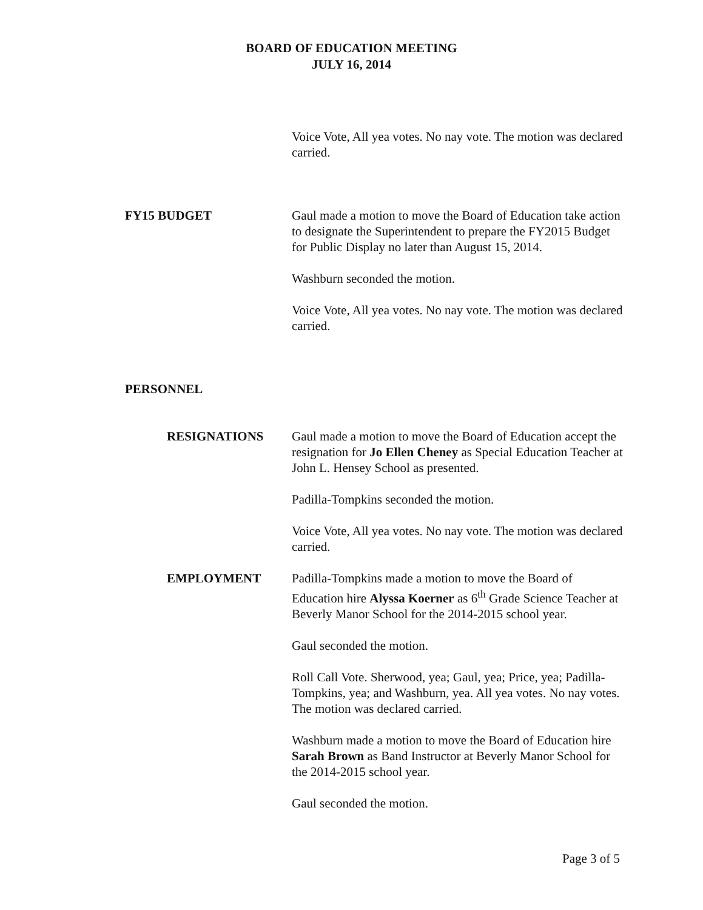BOARD OF EDUCATION MEETING
JULY 16, 2014
Voice Vote, All yea votes. No nay vote. The motion was declared carried.
FY15 BUDGET Gaul made a motion to move the Board of Education take action to designate the Superintendent to prepare the FY2015 Budget for Public Display no later than August 15, 2014.
Washburn seconded the motion.
Voice Vote, All yea votes. No nay vote. The motion was declared carried.
PERSONNEL
RESIGNATIONS Gaul made a motion to move the Board of Education accept the resignation for Jo Ellen Cheney as Special Education Teacher at John L. Hensey School as presented.
Padilla-Tompkins seconded the motion.
Voice Vote, All yea votes. No nay vote. The motion was declared carried.
EMPLOYMENT Padilla-Tompkins made a motion to move the Board of Education hire Alyssa Koerner as 6<sup>th</sup> Grade Science Teacher at Beverly Manor School for the 2014-2015 school year.
Gaul seconded the motion.
Roll Call Vote. Sherwood, yea; Gaul, yea; Price, yea; Padilla-Tompkins, yea; and Washburn, yea. All yea votes. No nay votes. The motion was declared carried.
Washburn made a motion to move the Board of Education hire Sarah Brown as Band Instructor at Beverly Manor School for the 2014-2015 school year.
Gaul seconded the motion.
Page 3 of 5